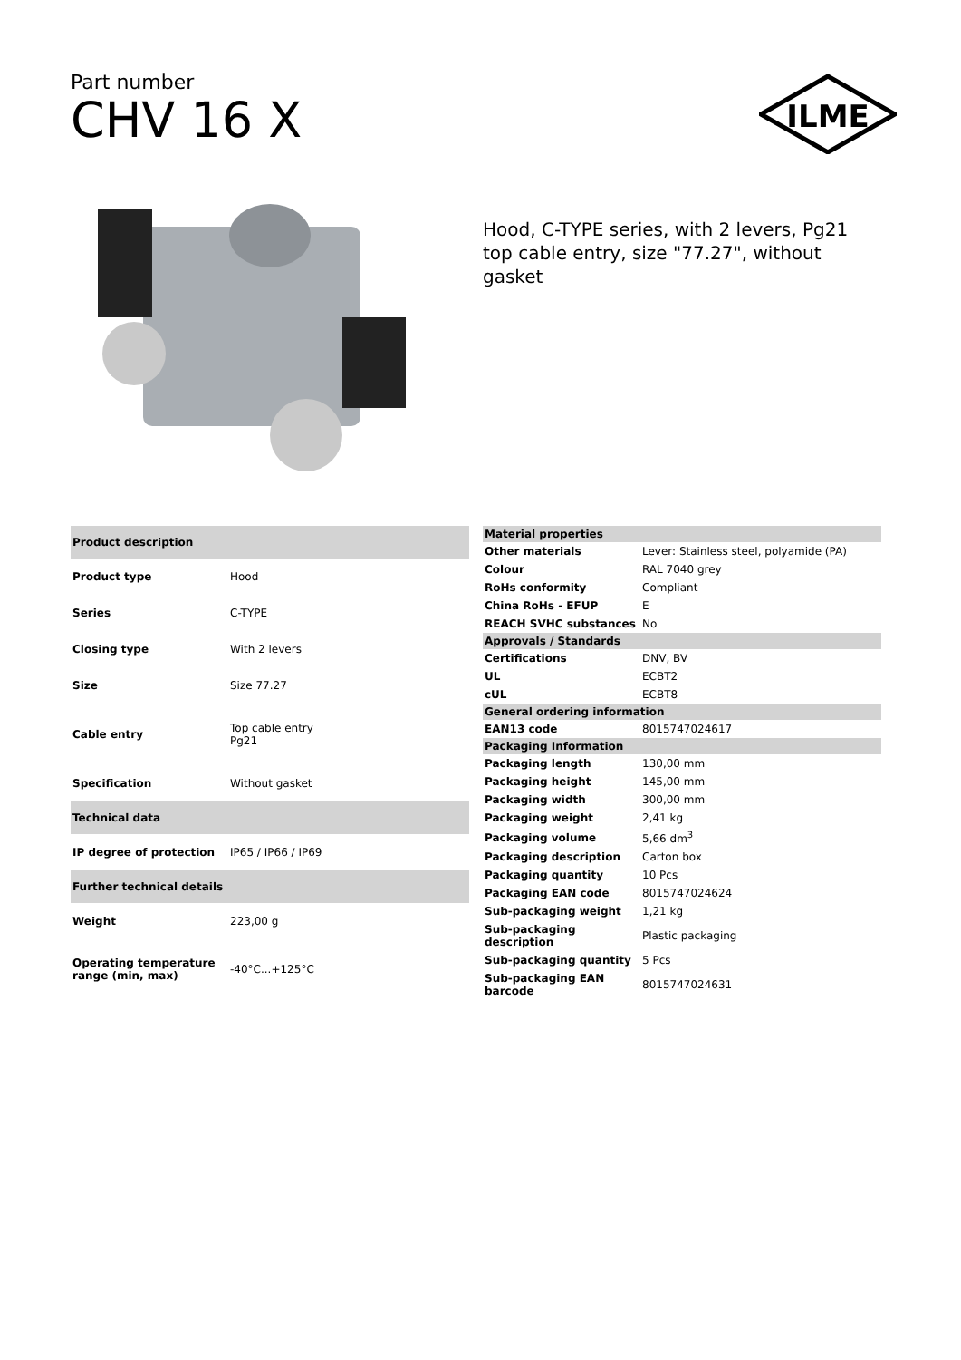Part number
CHV 16 X
ILME
Hood, C-TYPE series, with 2 levers, Pg21 top cable entry, size "77.27", without gasket
| Product description | |
| Product type | Hood |
| Series | C-TYPE |
| Closing type | With 2 levers |
| Size | Size 77.27 |
| Cable entry | Top cable entry Pg21 |
| Specification | Without gasket |
| Technical data | |
| IP degree of protection | IP65 / IP66 / IP69 |
| Further technical details | |
| Weight | 223,00 g |
| Operating temperature range (min, max) | -40°C...+125°C |
| Material properties | |
| Other materials | Lever: Stainless steel, polyamide (PA) |
| Colour | RAL 7040 grey |
| RoHs conformity | Compliant |
| China RoHs - EFUP | E |
| REACH SVHC substances | No |
| Approvals / Standards | |
| Certifications | DNV, BV |
| UL | ECBT2 |
| cUL | ECBT8 |
| General ordering information | |
| EAN13 code | 8015747024617 |
| Packaging Information | |
| Packaging length | 130,00 mm |
| Packaging height | 145,00 mm |
| Packaging width | 300,00 mm |
| Packaging weight | 2,41 kg |
| Packaging volume | 5,66 dm<sup>3</sup> |
| Packaging description | Carton box |
| Packaging quantity | 10 Pcs |
| Packaging EAN code | 8015747024624 |
| Sub-packaging weight | 1,21 kg |
| Sub-packaging description | Plastic packaging |
| Sub-packaging quantity | 5 Pcs |
| Sub-packaging EAN barcode | 8015747024631 |